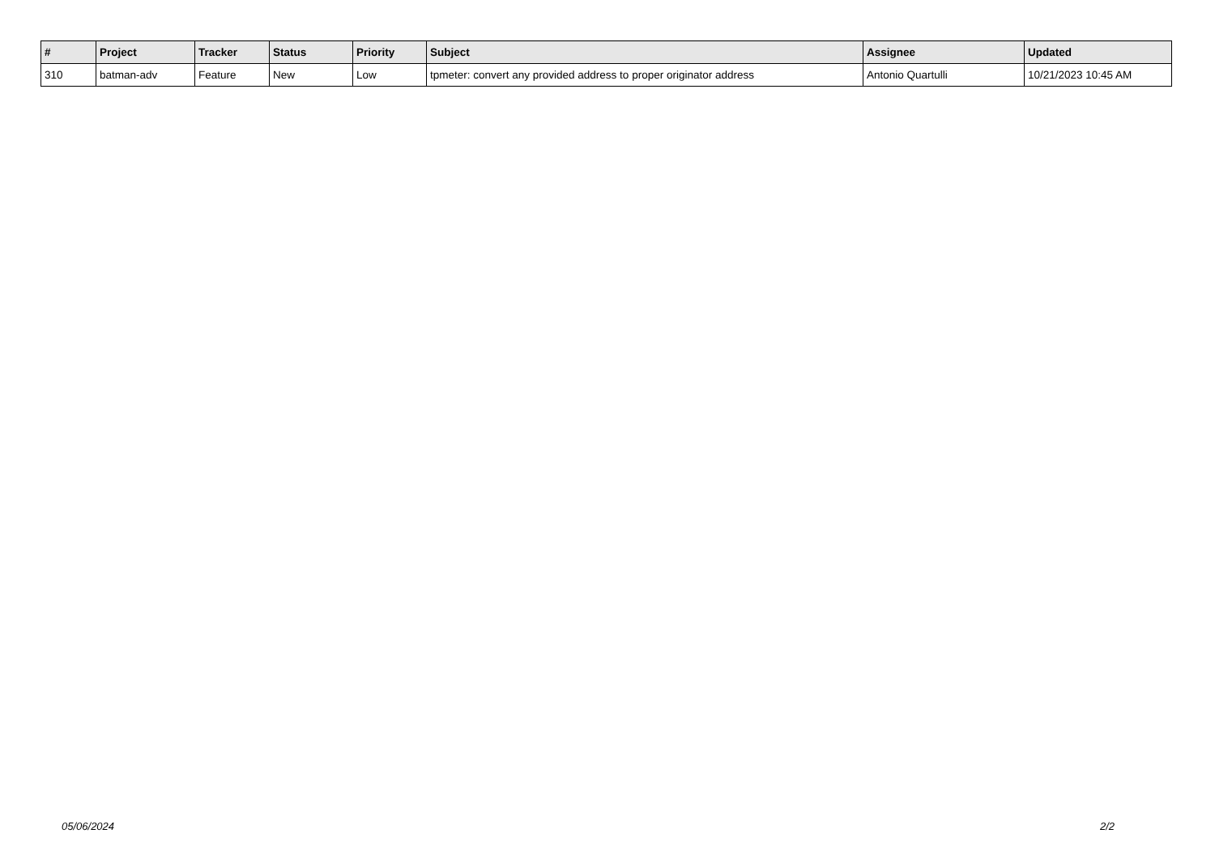| # | Project | Tracker | Status | Priority | Subject | Assignee | Updated |
| --- | --- | --- | --- | --- | --- | --- | --- |
| 310 | batman-adv | Feature | New | Low | tpmeter: convert any provided address to proper originator address | Antonio Quartulli | 10/21/2023 10:45 AM |
05/06/2024 2/2